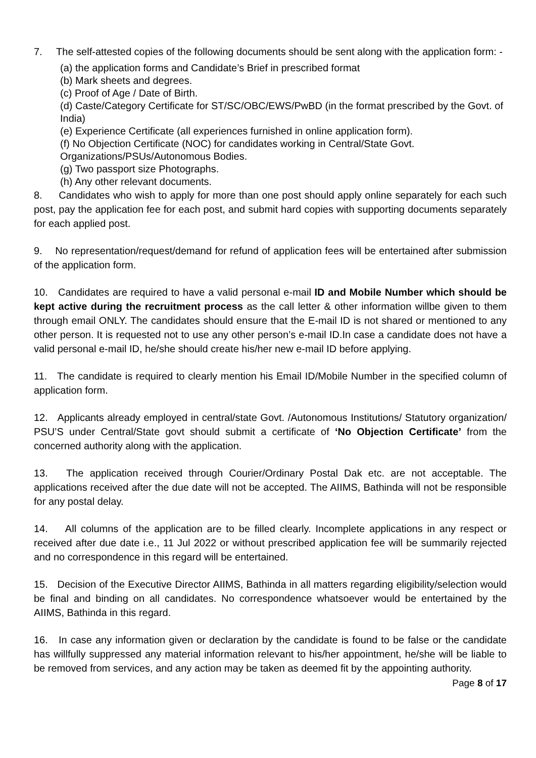7. The self-attested copies of the following documents should be sent along with the application form: -
(a) the application forms and Candidate’s Brief in prescribed format
(b) Mark sheets and degrees.
(c) Proof of Age / Date of Birth.
(d) Caste/Category Certificate for ST/SC/OBC/EWS/PwBD (in the format prescribed by the Govt. of India)
(e) Experience Certificate (all experiences furnished in online application form).
(f) No Objection Certificate (NOC) for candidates working in Central/State Govt. Organizations/PSUs/Autonomous Bodies.
(g) Two passport size Photographs.
(h) Any other relevant documents.
8. Candidates who wish to apply for more than one post should apply online separately for each such post, pay the application fee for each post, and submit hard copies with supporting documents separately for each applied post.
9. No representation/request/demand for refund of application fees will be entertained after submission of the application form.
10. Candidates are required to have a valid personal e-mail ID and Mobile Number which should be kept active during the recruitment process as the call letter & other information willbe given to them through email ONLY. The candidates should ensure that the E-mail ID is not shared or mentioned to any other person. It is requested not to use any other person’s e-mail ID.In case a candidate does not have a valid personal e-mail ID, he/she should create his/her new e-mail ID before applying.
11. The candidate is required to clearly mention his Email ID/Mobile Number in the specified column of application form.
12. Applicants already employed in central/state Govt. /Autonomous Institutions/ Statutory organization/ PSU’S under Central/State govt should submit a certificate of ‘No Objection Certificate’ from the concerned authority along with the application.
13. The application received through Courier/Ordinary Postal Dak etc. are not acceptable. The applications received after the due date will not be accepted. The AIIMS, Bathinda will not be responsible for any postal delay.
14. All columns of the application are to be filled clearly. Incomplete applications in any respect or received after due date i.e., 11 Jul 2022 or without prescribed application fee will be summarily rejected and no correspondence in this regard will be entertained.
15. Decision of the Executive Director AIIMS, Bathinda in all matters regarding eligibility/selection would be final and binding on all candidates. No correspondence whatsoever would be entertained by the AIIMS, Bathinda in this regard.
16. In case any information given or declaration by the candidate is found to be false or the candidate has willfully suppressed any material information relevant to his/her appointment, he/she will be liable to be removed from services, and any action may be taken as deemed fit by the appointing authority.
Page 8 of 17